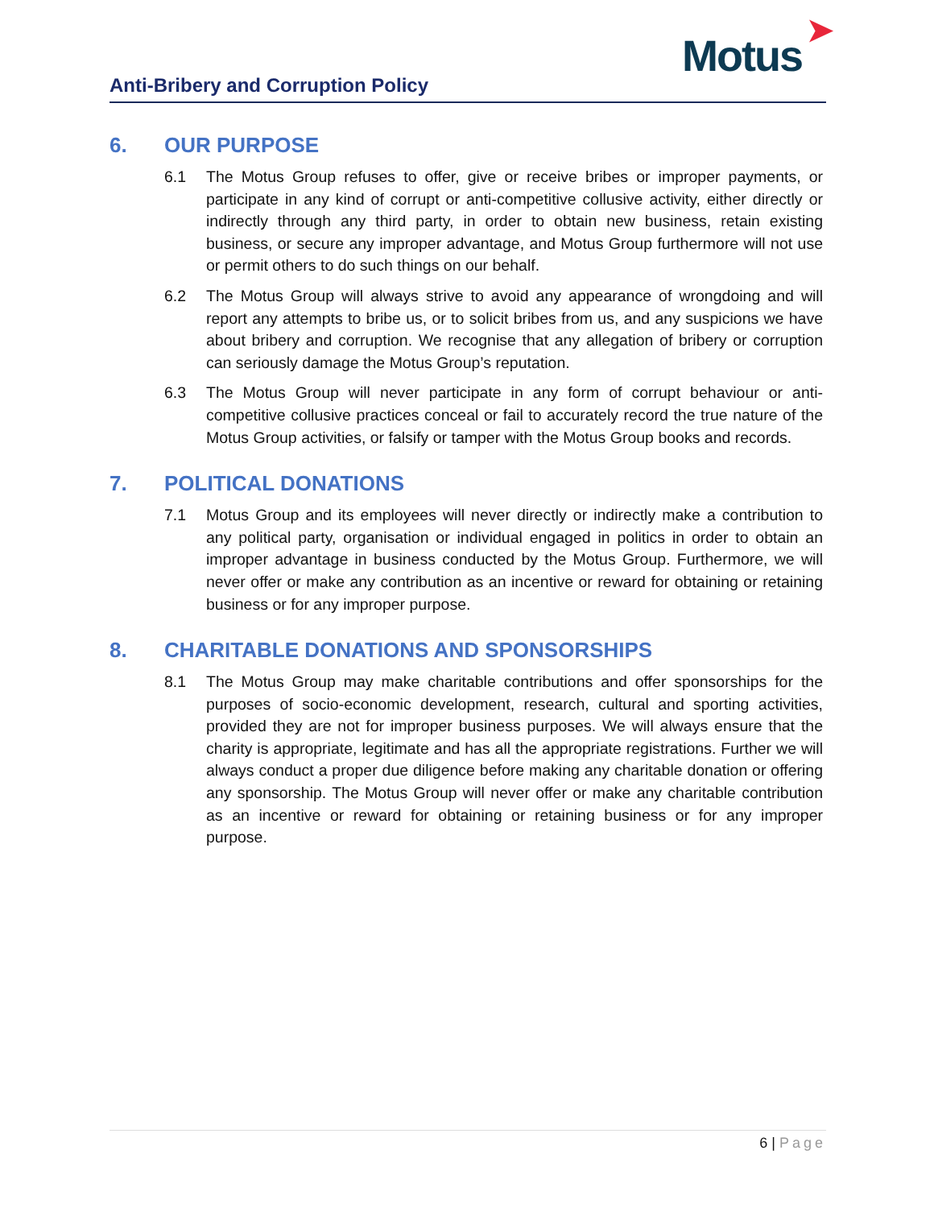Anti-Bribery and Corruption Policy
Motus
➤
6. OUR PURPOSE
6.1 The Motus Group refuses to offer, give or receive bribes or improper payments, or participate in any kind of corrupt or anti-competitive collusive activity, either directly or indirectly through any third party, in order to obtain new business, retain existing business, or secure any improper advantage, and Motus Group furthermore will not use or permit others to do such things on our behalf.
6.2 The Motus Group will always strive to avoid any appearance of wrongdoing and will report any attempts to bribe us, or to solicit bribes from us, and any suspicions we have about bribery and corruption. We recognise that any allegation of bribery or corruption can seriously damage the Motus Group’s reputation.
6.3 The Motus Group will never participate in any form of corrupt behaviour or anti-competitive collusive practices conceal or fail to accurately record the true nature of the Motus Group activities, or falsify or tamper with the Motus Group books and records.
7. POLITICAL DONATIONS
7.1 Motus Group and its employees will never directly or indirectly make a contribution to any political party, organisation or individual engaged in politics in order to obtain an improper advantage in business conducted by the Motus Group. Furthermore, we will never offer or make any contribution as an incentive or reward for obtaining or retaining business or for any improper purpose.
8. CHARITABLE DONATIONS AND SPONSORSHIPS
8.1 The Motus Group may make charitable contributions and offer sponsorships for the purposes of socio-economic development, research, cultural and sporting activities, provided they are not for improper business purposes. We will always ensure that the charity is appropriate, legitimate and has all the appropriate registrations. Further we will always conduct a proper due diligence before making any charitable donation or offering any sponsorship. The Motus Group will never offer or make any charitable contribution as an incentive or reward for obtaining or retaining business or for any improper purpose.
6 | Page